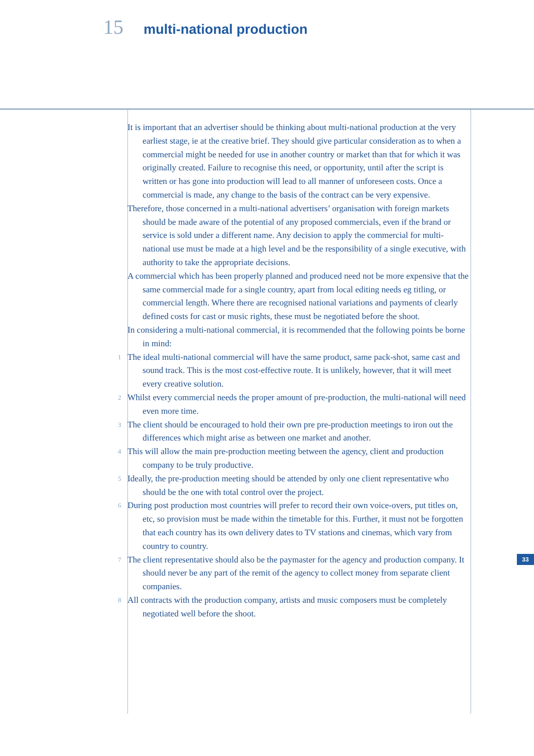15 multi-national production
It is important that an advertiser should be thinking about multi-national production at the very earliest stage, ie at the creative brief. They should give particular consideration as to when a commercial might be needed for use in another country or market than that for which it was originally created. Failure to recognise this need, or opportunity, until after the script is written or has gone into production will lead to all manner of unforeseen costs. Once a commercial is made, any change to the basis of the contract can be very expensive.
Therefore, those concerned in a multi-national advertisers’ organisation with foreign markets should be made aware of the potential of any proposed commercials, even if the brand or service is sold under a different name. Any decision to apply the commercial for multi-national use must be made at a high level and be the responsibility of a single executive, with authority to take the appropriate decisions.
A commercial which has been properly planned and produced need not be more expensive that the same commercial made for a single country, apart from local editing needs eg titling, or commercial length. Where there are recognised national variations and payments of clearly defined costs for cast or music rights, these must be negotiated before the shoot.
In considering a multi-national commercial, it is recommended that the following points be borne in mind:
1 The ideal multi-national commercial will have the same product, same pack-shot, same cast and sound track. This is the most cost-effective route. It is unlikely, however, that it will meet every creative solution.
2 Whilst every commercial needs the proper amount of pre-production, the multi-national will need even more time.
3 The client should be encouraged to hold their own pre pre-production meetings to iron out the differences which might arise as between one market and another.
4 This will allow the main pre-production meeting between the agency, client and production company to be truly productive.
5 Ideally, the pre-production meeting should be attended by only one client representative who should be the one with total control over the project.
6 During post production most countries will prefer to record their own voice-overs, put titles on, etc, so provision must be made within the timetable for this. Further, it must not be forgotten that each country has its own delivery dates to TV stations and cinemas, which vary from country to country.
7 The client representative should also be the paymaster for the agency and production company. It should never be any part of the remit of the agency to collect money from separate client companies.
8 All contracts with the production company, artists and music composers must be completely negotiated well before the shoot.
33